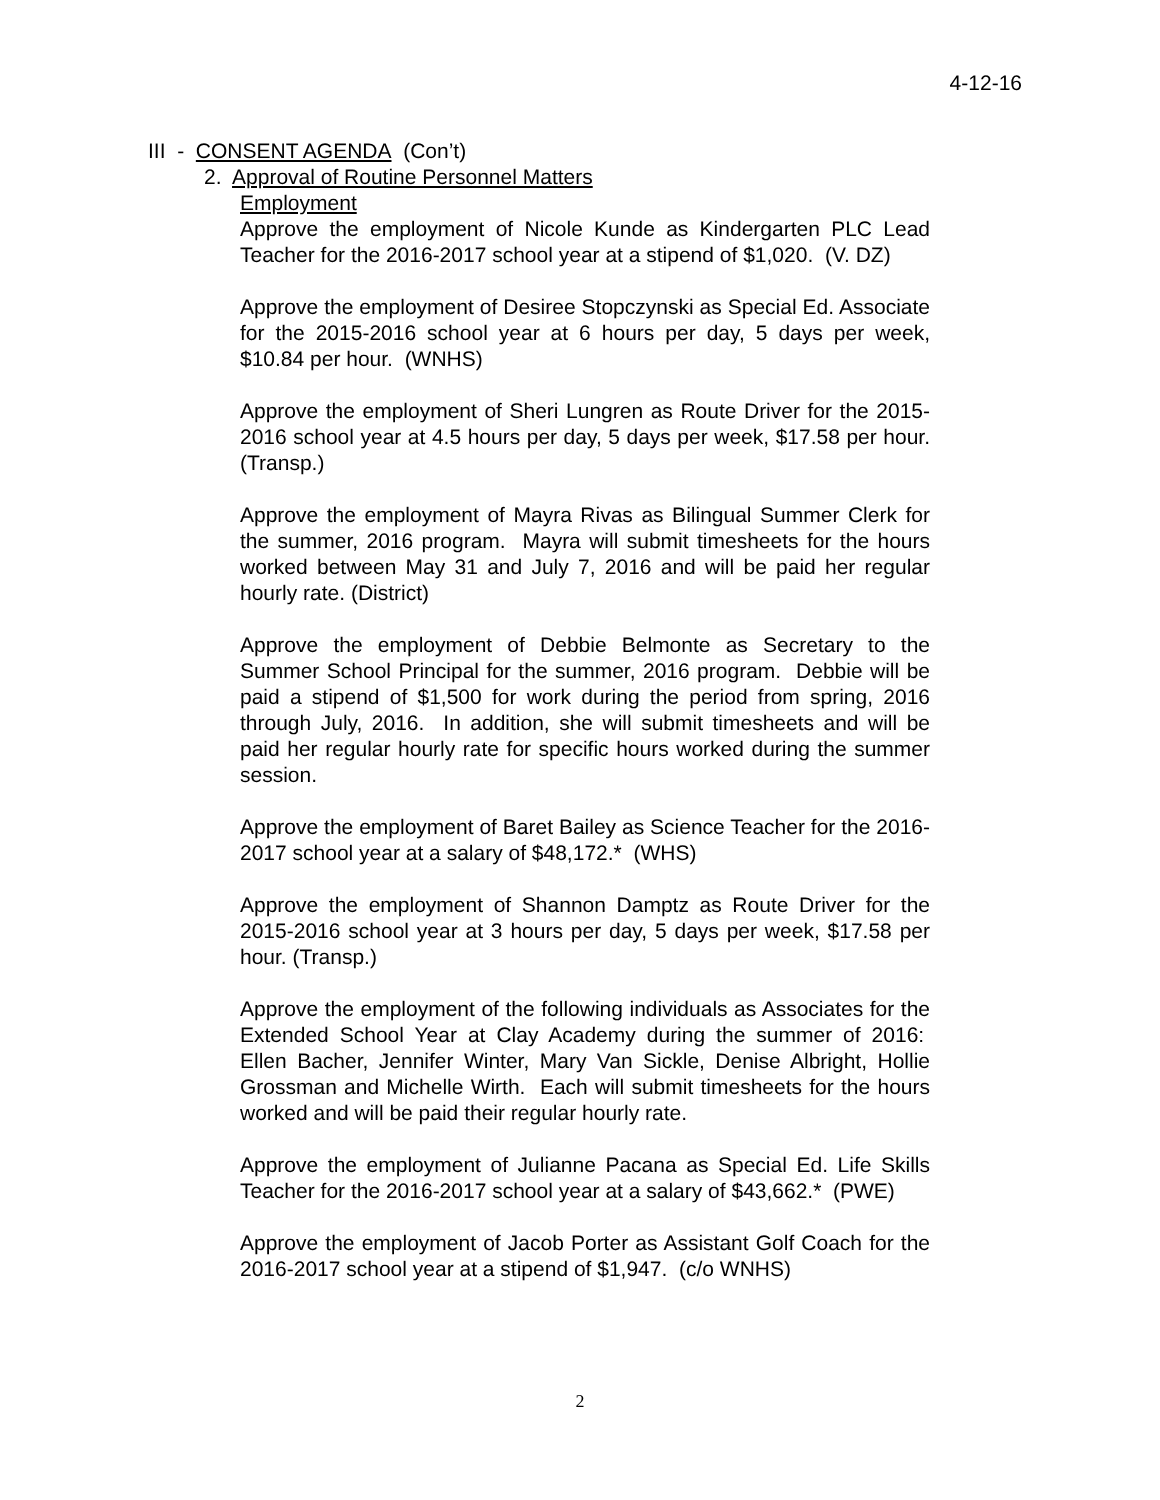4-12-16
III - CONSENT AGENDA (Con’t)
2. Approval of Routine Personnel Matters
Employment
Approve the employment of Nicole Kunde as Kindergarten PLC Lead Teacher for the 2016-2017 school year at a stipend of $1,020. (V. DZ)
Approve the employment of Desiree Stopczynski as Special Ed. Associate for the 2015-2016 school year at 6 hours per day, 5 days per week, $10.84 per hour. (WNHS)
Approve the employment of Sheri Lungren as Route Driver for the 2015-2016 school year at 4.5 hours per day, 5 days per week, $17.58 per hour. (Transp.)
Approve the employment of Mayra Rivas as Bilingual Summer Clerk for the summer, 2016 program. Mayra will submit timesheets for the hours worked between May 31 and July 7, 2016 and will be paid her regular hourly rate. (District)
Approve the employment of Debbie Belmonte as Secretary to the Summer School Principal for the summer, 2016 program. Debbie will be paid a stipend of $1,500 for work during the period from spring, 2016 through July, 2016. In addition, she will submit timesheets and will be paid her regular hourly rate for specific hours worked during the summer session.
Approve the employment of Baret Bailey as Science Teacher for the 2016-2017 school year at a salary of $48,172.* (WHS)
Approve the employment of Shannon Damptz as Route Driver for the 2015-2016 school year at 3 hours per day, 5 days per week, $17.58 per hour. (Transp.)
Approve the employment of the following individuals as Associates for the Extended School Year at Clay Academy during the summer of 2016: Ellen Bacher, Jennifer Winter, Mary Van Sickle, Denise Albright, Hollie Grossman and Michelle Wirth. Each will submit timesheets for the hours worked and will be paid their regular hourly rate.
Approve the employment of Julianne Pacana as Special Ed. Life Skills Teacher for the 2016-2017 school year at a salary of $43,662.* (PWE)
Approve the employment of Jacob Porter as Assistant Golf Coach for the 2016-2017 school year at a stipend of $1,947. (c/o WNHS)
2